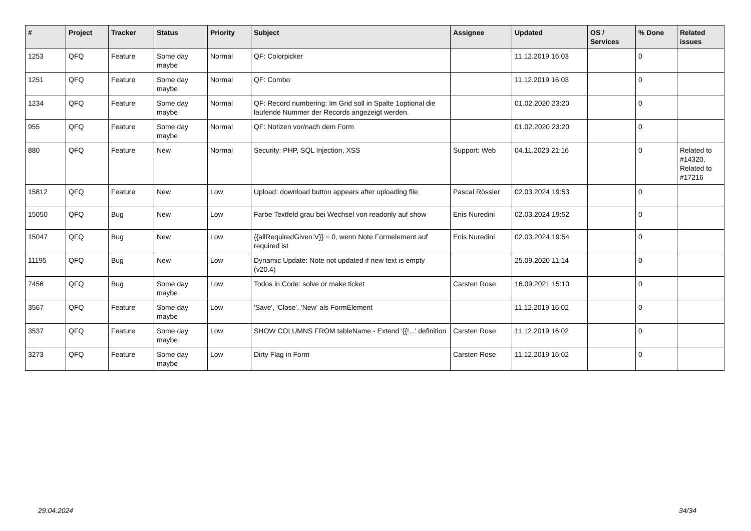| # | Project | Tracker | Status | Priority | Subject | Assignee | Updated | OS / Services | % Done | Related issues |
| --- | --- | --- | --- | --- | --- | --- | --- | --- | --- | --- |
| 1253 | QFQ | Feature | Some day maybe | Normal | QF: Colorpicker | | 11.12.2019 16:03 | | 0 | |
| 1251 | QFQ | Feature | Some day maybe | Normal | QF: Combo | | 11.12.2019 16:03 | | 0 | |
| 1234 | QFQ | Feature | Some day maybe | Normal | QF: Record numbering: Im Grid soll in Spalte 1optional die laufende Nummer der Records angezeigt werden. | | 01.02.2020 23:20 | | 0 | |
| 955 | QFQ | Feature | Some day maybe | Normal | QF: Notizen vor/nach dem Form | | 01.02.2020 23:20 | | 0 | |
| 880 | QFQ | Feature | New | Normal | Security: PHP, SQL Injection, XSS | Support: Web | 04.11.2023 21:16 | | 0 | Related to #14320, Related to #17216 |
| 15812 | QFQ | Feature | New | Low | Upload: download button appears after uploading file | Pascal Rössler | 02.03.2024 19:53 | | 0 | |
| 15050 | QFQ | Bug | New | Low | Farbe Textfeld grau bei Wechsel von readonly auf show | Enis Nuredini | 02.03.2024 19:52 | | 0 | |
| 15047 | QFQ | Bug | New | Low | {{allRequiredGiven:V}} = 0, wenn Note Formelement auf required ist | Enis Nuredini | 02.03.2024 19:54 | | 0 | |
| 11195 | QFQ | Bug | New | Low | Dynamic Update: Note not updated if new text is empty (v20.4) | | 25.09.2020 11:14 | | 0 | |
| 7456 | QFQ | Bug | Some day maybe | Low | Todos in Code: solve or make ticket | Carsten Rose | 16.09.2021 15:10 | | 0 | |
| 3567 | QFQ | Feature | Some day maybe | Low | 'Save', 'Close', 'New' als FormElement | | 11.12.2019 16:02 | | 0 | |
| 3537 | QFQ | Feature | Some day maybe | Low | SHOW COLUMNS FROM tableName - Extend '{{!...' definition | Carsten Rose | 11.12.2019 16:02 | | 0 | |
| 3273 | QFQ | Feature | Some day maybe | Low | Dirty Flag in Form | Carsten Rose | 11.12.2019 16:02 | | 0 | |
29.04.2024 34/34